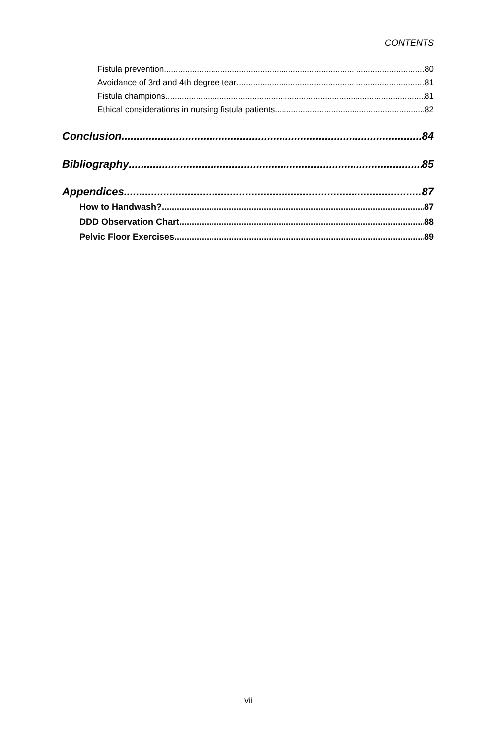CONTENTS
Fistula prevention 80
Avoidance of 3rd and 4th degree tear 81
Fistula champions 81
Ethical considerations in nursing fistula patients 82
Conclusion 84
Bibliography 85
Appendices 87
How to Handwash? 87
DDD Observation Chart 88
Pelvic Floor Exercises 89
vii